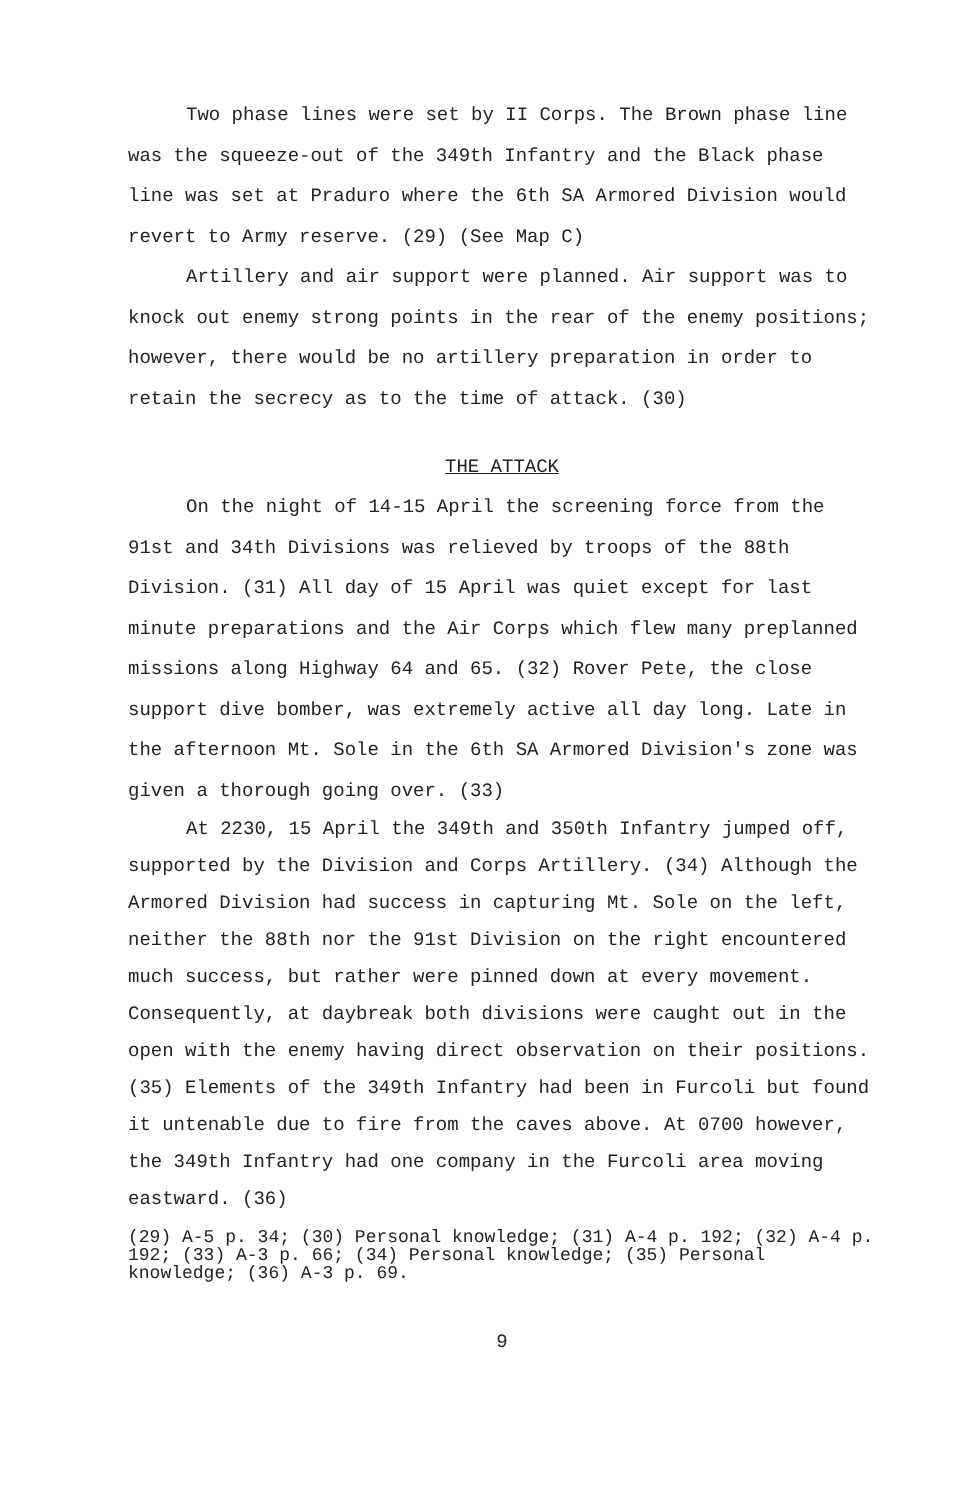Two phase lines were set by II Corps. The Brown phase line was the squeeze-out of the 349th Infantry and the Black phase line was set at Praduro where the 6th SA Armored Division would revert to Army reserve. (29) (See Map C)
Artillery and air support were planned. Air support was to knock out enemy strong points in the rear of the enemy positions; however, there would be no artillery preparation in order to retain the secrecy as to the time of attack. (30)
THE ATTACK
On the night of 14-15 April the screening force from the 91st and 34th Divisions was relieved by troops of the 88th Division. (31) All day of 15 April was quiet except for last minute preparations and the Air Corps which flew many preplanned missions along Highway 64 and 65. (32) Rover Pete, the close support dive bomber, was extremely active all day long. Late in the afternoon Mt. Sole in the 6th SA Armored Division's zone was given a thorough going over. (33)
At 2230, 15 April the 349th and 350th Infantry jumped off, supported by the Division and Corps Artillery. (34) Although the Armored Division had success in capturing Mt. Sole on the left, neither the 88th nor the 91st Division on the right encountered much success, but rather were pinned down at every movement. Consequently, at daybreak both divisions were caught out in the open with the enemy having direct observation on their positions. (35) Elements of the 349th Infantry had been in Furcoli but found it untenable due to fire from the caves above. At 0700 however, the 349th Infantry had one company in the Furcoli area moving eastward. (36)
(29) A-5 p. 34; (30) Personal knowledge; (31) A-4 p. 192; (32) A-4 p. 192; (33) A-3 p. 66; (34) Personal knowledge; (35) Personal knowledge; (36) A-3 p. 69.
9